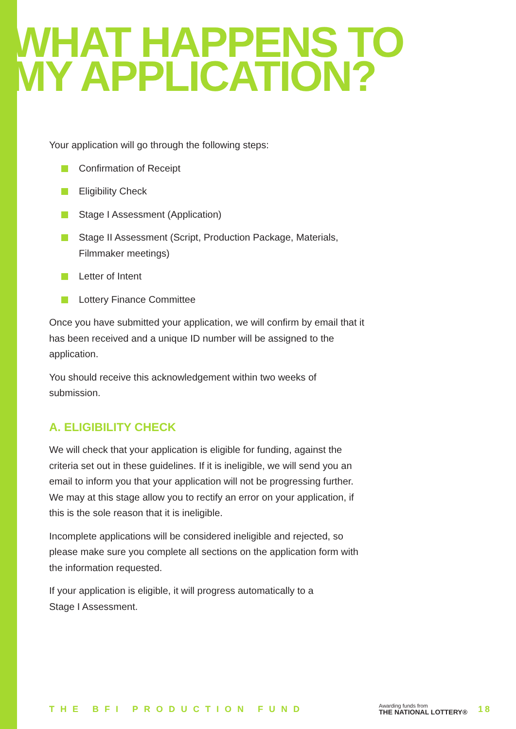WHAT HAPPENS TO
MY APPLICATION?
Your application will go through the following steps:
Confirmation of Receipt
Eligibility Check
Stage I Assessment (Application)
Stage II Assessment (Script, Production Package, Materials, Filmmaker meetings)
Letter of Intent
Lottery Finance Committee
Once you have submitted your application, we will confirm by email that it has been received and a unique ID number will be assigned to the application.
You should receive this acknowledgement within two weeks of submission.
A. ELIGIBILITY CHECK
We will check that your application is eligible for funding, against the criteria set out in these guidelines. If it is ineligible, we will send you an email to inform you that your application will not be progressing further. We may at this stage allow you to rectify an error on your application, if this is the sole reason that it is ineligible.
Incomplete applications will be considered ineligible and rejected, so please make sure you complete all sections on the application form with the information requested.
If your application is eligible, it will progress automatically to a
Stage I Assessment.
THE BFI PRODUCTION FUND
Awarding funds from
THE NATIONAL LOTTERY®
18